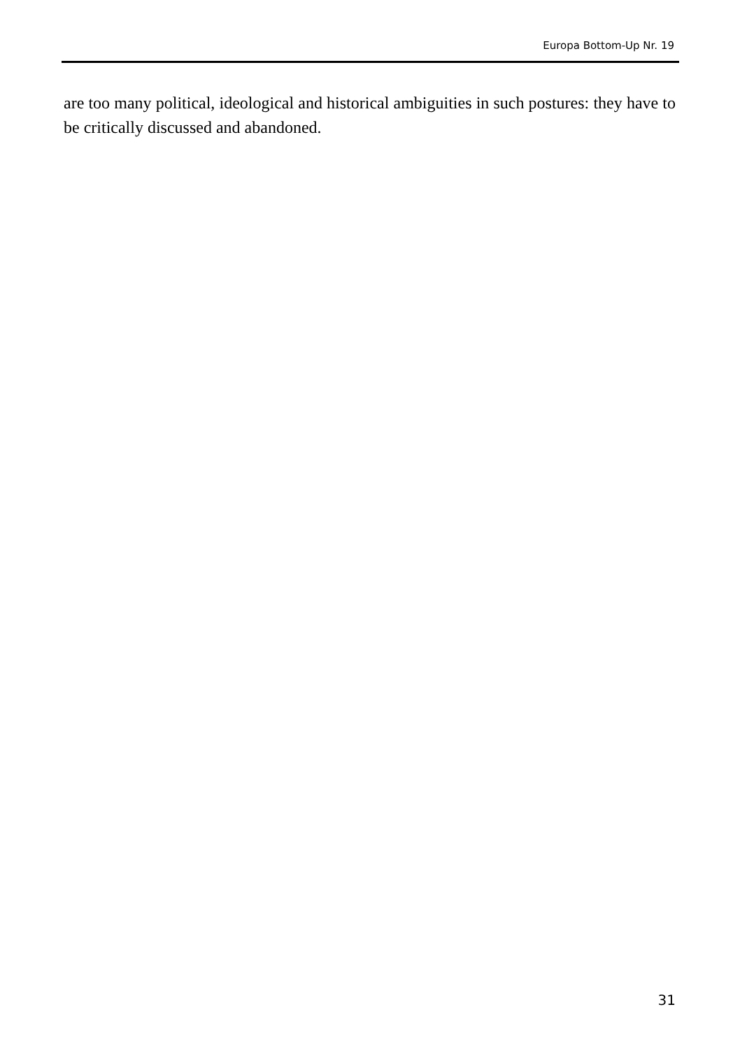Europa Bottom-Up Nr. 19
are too many political, ideological and historical ambiguities in such postures: they have to be critically discussed and abandoned.
31